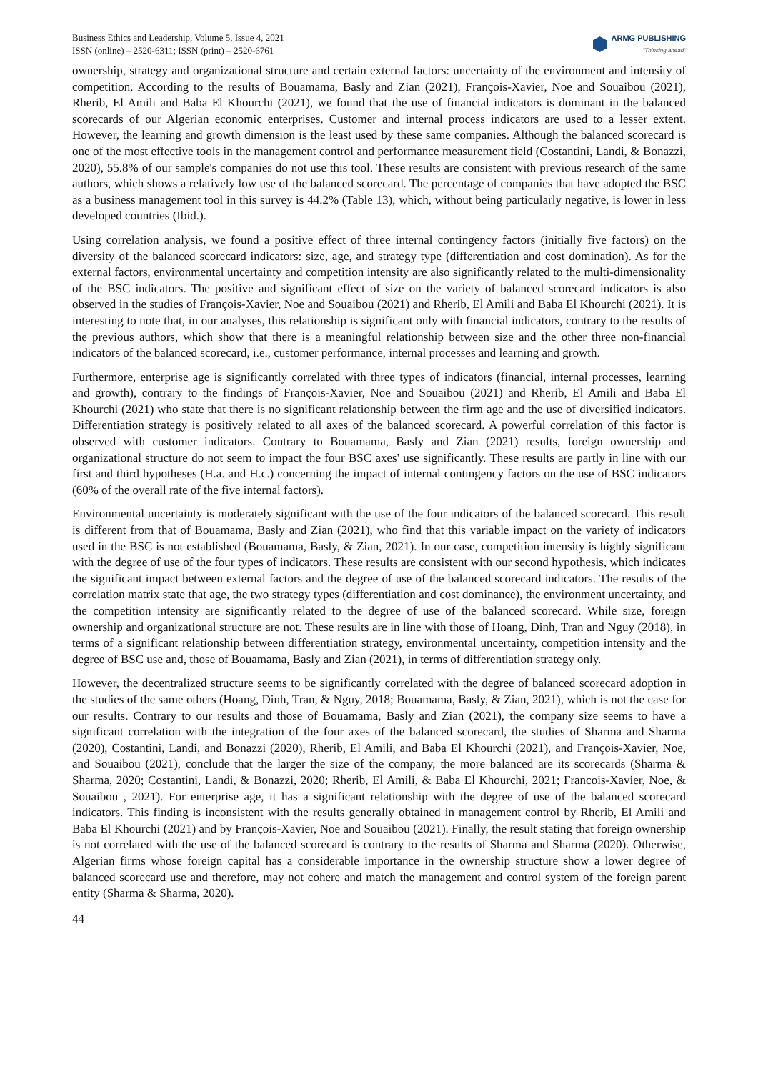Business Ethics and Leadership, Volume 5, Issue 4, 2021
ISSN (online) – 2520-6311; ISSN (print) – 2520-6761
ARMG PUBLISHING
"Thinking ahead"
ownership, strategy and organizational structure and certain external factors: uncertainty of the environment and intensity of competition. According to the results of Bouamama, Basly and Zian (2021), François-Xavier, Noe and Souaibou (2021), Rherib, El Amili and Baba El Khourchi (2021), we found that the use of financial indicators is dominant in the balanced scorecards of our Algerian economic enterprises. Customer and internal process indicators are used to a lesser extent. However, the learning and growth dimension is the least used by these same companies. Although the balanced scorecard is one of the most effective tools in the management control and performance measurement field (Costantini, Landi, & Bonazzi, 2020), 55.8% of our sample's companies do not use this tool. These results are consistent with previous research of the same authors, which shows a relatively low use of the balanced scorecard. The percentage of companies that have adopted the BSC as a business management tool in this survey is 44.2% (Table 13), which, without being particularly negative, is lower in less developed countries (Ibid.).
Using correlation analysis, we found a positive effect of three internal contingency factors (initially five factors) on the diversity of the balanced scorecard indicators: size, age, and strategy type (differentiation and cost domination). As for the external factors, environmental uncertainty and competition intensity are also significantly related to the multi-dimensionality of the BSC indicators. The positive and significant effect of size on the variety of balanced scorecard indicators is also observed in the studies of François-Xavier, Noe and Souaibou (2021) and Rherib, El Amili and Baba El Khourchi (2021). It is interesting to note that, in our analyses, this relationship is significant only with financial indicators, contrary to the results of the previous authors, which show that there is a meaningful relationship between size and the other three non-financial indicators of the balanced scorecard, i.e., customer performance, internal processes and learning and growth.
Furthermore, enterprise age is significantly correlated with three types of indicators (financial, internal processes, learning and growth), contrary to the findings of François-Xavier, Noe and Souaibou (2021) and Rherib, El Amili and Baba El Khourchi (2021) who state that there is no significant relationship between the firm age and the use of diversified indicators. Differentiation strategy is positively related to all axes of the balanced scorecard. A powerful correlation of this factor is observed with customer indicators. Contrary to Bouamama, Basly and Zian (2021) results, foreign ownership and organizational structure do not seem to impact the four BSC axes' use significantly. These results are partly in line with our first and third hypotheses (H.a. and H.c.) concerning the impact of internal contingency factors on the use of BSC indicators (60% of the overall rate of the five internal factors).
Environmental uncertainty is moderately significant with the use of the four indicators of the balanced scorecard. This result is different from that of Bouamama, Basly and Zian (2021), who find that this variable impact on the variety of indicators used in the BSC is not established (Bouamama, Basly, & Zian, 2021). In our case, competition intensity is highly significant with the degree of use of the four types of indicators. These results are consistent with our second hypothesis, which indicates the significant impact between external factors and the degree of use of the balanced scorecard indicators. The results of the correlation matrix state that age, the two strategy types (differentiation and cost dominance), the environment uncertainty, and the competition intensity are significantly related to the degree of use of the balanced scorecard. While size, foreign ownership and organizational structure are not. These results are in line with those of Hoang, Dinh, Tran and Nguy (2018), in terms of a significant relationship between differentiation strategy, environmental uncertainty, competition intensity and the degree of BSC use and, those of Bouamama, Basly and Zian (2021), in terms of differentiation strategy only.
However, the decentralized structure seems to be significantly correlated with the degree of balanced scorecard adoption in the studies of the same others (Hoang, Dinh, Tran, & Nguy, 2018; Bouamama, Basly, & Zian, 2021), which is not the case for our results. Contrary to our results and those of Bouamama, Basly and Zian (2021), the company size seems to have a significant correlation with the integration of the four axes of the balanced scorecard, the studies of Sharma and Sharma (2020), Costantini, Landi, and Bonazzi (2020), Rherib, El Amili, and Baba El Khourchi (2021), and François-Xavier, Noe, and Souaibou (2021), conclude that the larger the size of the company, the more balanced are its scorecards (Sharma & Sharma, 2020; Costantini, Landi, & Bonazzi, 2020; Rherib, El Amili, & Baba El Khourchi, 2021; Francois-Xavier, Noe, & Souaibou , 2021). For enterprise age, it has a significant relationship with the degree of use of the balanced scorecard indicators. This finding is inconsistent with the results generally obtained in management control by Rherib, El Amili and Baba El Khourchi (2021) and by François-Xavier, Noe and Souaibou (2021). Finally, the result stating that foreign ownership is not correlated with the use of the balanced scorecard is contrary to the results of Sharma and Sharma (2020). Otherwise, Algerian firms whose foreign capital has a considerable importance in the ownership structure show a lower degree of balanced scorecard use and therefore, may not cohere and match the management and control system of the foreign parent entity (Sharma & Sharma, 2020).
44